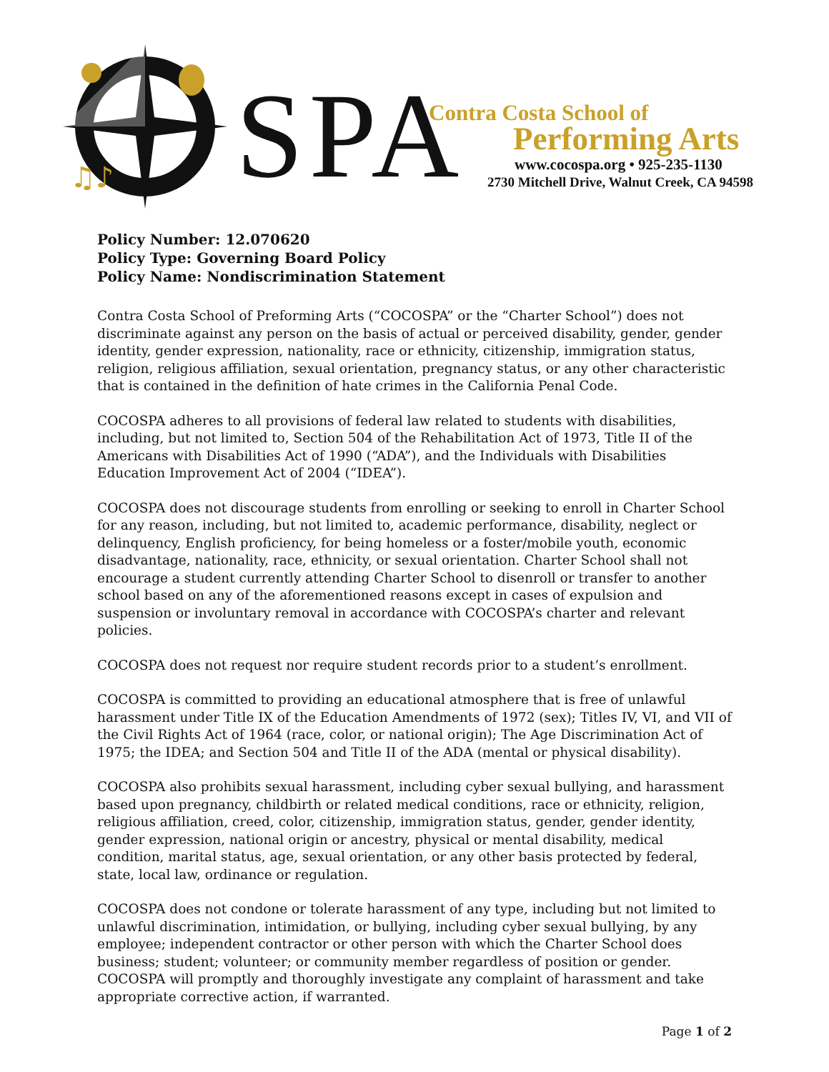♫♪
SPA Contra Costa School of
Performing Arts
www.cocospa.org • 925-235-1130
2730 Mitchell Drive, Walnut Creek, CA 94598
Policy Number: 12.070620
Policy Type: Governing Board Policy
Policy Name: Nondiscrimination Statement
Contra Costa School of Preforming Arts (“COCOSPA” or the “Charter School”) does not discriminate against any person on the basis of actual or perceived disability, gender, gender identity, gender expression, nationality, race or ethnicity, citizenship, immigration status, religion, religious affiliation, sexual orientation, pregnancy status, or any other characteristic that is contained in the definition of hate crimes in the California Penal Code.
COCOSPA adheres to all provisions of federal law related to students with disabilities, including, but not limited to, Section 504 of the Rehabilitation Act of 1973, Title II of the Americans with Disabilities Act of 1990 (“ADA”), and the Individuals with Disabilities Education Improvement Act of 2004 (“IDEA”).
COCOSPA does not discourage students from enrolling or seeking to enroll in Charter School for any reason, including, but not limited to, academic performance, disability, neglect or delinquency, English proficiency, for being homeless or a foster/mobile youth, economic disadvantage, nationality, race, ethnicity, or sexual orientation. Charter School shall not encourage a student currently attending Charter School to disenroll or transfer to another school based on any of the aforementioned reasons except in cases of expulsion and suspension or involuntary removal in accordance with COCOSPA’s charter and relevant policies.
COCOSPA does not request nor require student records prior to a student’s enrollment.
COCOSPA is committed to providing an educational atmosphere that is free of unlawful harassment under Title IX of the Education Amendments of 1972 (sex); Titles IV, VI, and VII of the Civil Rights Act of 1964 (race, color, or national origin); The Age Discrimination Act of 1975; the IDEA; and Section 504 and Title II of the ADA (mental or physical disability).
COCOSPA also prohibits sexual harassment, including cyber sexual bullying, and harassment based upon pregnancy, childbirth or related medical conditions, race or ethnicity, religion, religious affiliation, creed, color, citizenship, immigration status, gender, gender identity, gender expression, national origin or ancestry, physical or mental disability, medical condition, marital status, age, sexual orientation, or any other basis protected by federal, state, local law, ordinance or regulation.
COCOSPA does not condone or tolerate harassment of any type, including but not limited to unlawful discrimination, intimidation, or bullying, including cyber sexual bullying, by any employee; independent contractor or other person with which the Charter School does business; student; volunteer; or community member regardless of position or gender. COCOSPA will promptly and thoroughly investigate any complaint of harassment and take appropriate corrective action, if warranted.
Page 1 of 2